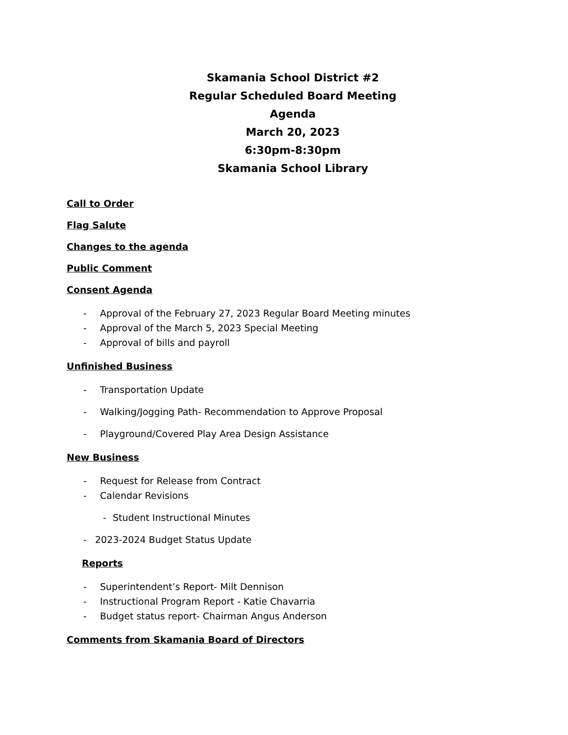Skamania School District #2
Regular Scheduled Board Meeting
Agenda
March 20, 2023
6:30pm-8:30pm
Skamania School Library
Call to Order
Flag Salute
Changes to the agenda
Public Comment
Consent Agenda
- Approval of the February 27, 2023 Regular Board Meeting minutes
- Approval of the March 5, 2023 Special Meeting
- Approval of bills and payroll
Unfinished Business
- Transportation Update
- Walking/Jogging Path- Recommendation to Approve Proposal
- Playground/Covered Play Area Design Assistance
New Business
- Request for Release from Contract
- Calendar Revisions
- Student Instructional Minutes
- 2023-2024 Budget Status Update
Reports
- Superintendent’s Report- Milt Dennison
- Instructional Program Report - Katie Chavarria
- Budget status report- Chairman Angus Anderson
Comments from Skamania Board of Directors